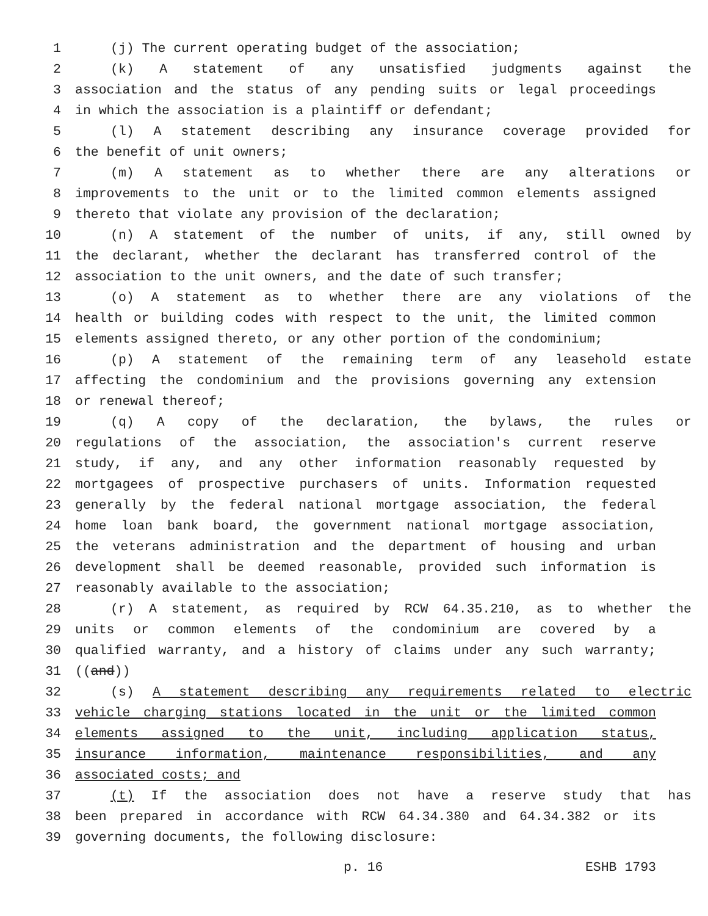1 (j) The current operating budget of the association;
2 (k) A statement of any unsatisfied judgments against the
3 association and the status of any pending suits or legal proceedings
4 in which the association is a plaintiff or defendant;
5 (l) A statement describing any insurance coverage provided for
6 the benefit of unit owners;
7 (m) A statement as to whether there are any alterations or
8 improvements to the unit or to the limited common elements assigned
9 thereto that violate any provision of the declaration;
10 (n) A statement of the number of units, if any, still owned by
11 the declarant, whether the declarant has transferred control of the
12 association to the unit owners, and the date of such transfer;
13 (o) A statement as to whether there are any violations of the
14 health or building codes with respect to the unit, the limited common
15 elements assigned thereto, or any other portion of the condominium;
16 (p) A statement of the remaining term of any leasehold estate
17 affecting the condominium and the provisions governing any extension
18 or renewal thereof;
19 (q) A copy of the declaration, the bylaws, the rules or
20 regulations of the association, the association's current reserve
21 study, if any, and any other information reasonably requested by
22 mortgagees of prospective purchasers of units. Information requested
23 generally by the federal national mortgage association, the federal
24 home loan bank board, the government national mortgage association,
25 the veterans administration and the department of housing and urban
26 development shall be deemed reasonable, provided such information is
27 reasonably available to the association;
28 (r) A statement, as required by RCW 64.35.210, as to whether the
29 units or common elements of the condominium are covered by a
30 qualified warranty, and a history of claims under any such warranty;
31 ((and))
32 (s) A statement describing any requirements related to electric
33 vehicle charging stations located in the unit or the limited common
34 elements assigned to the unit, including application status,
35 insurance information, maintenance responsibilities, and any
36 associated costs; and
37 (t) If the association does not have a reserve study that has
38 been prepared in accordance with RCW 64.34.380 and 64.34.382 or its
39 governing documents, the following disclosure:
p. 16 ESHB 1793